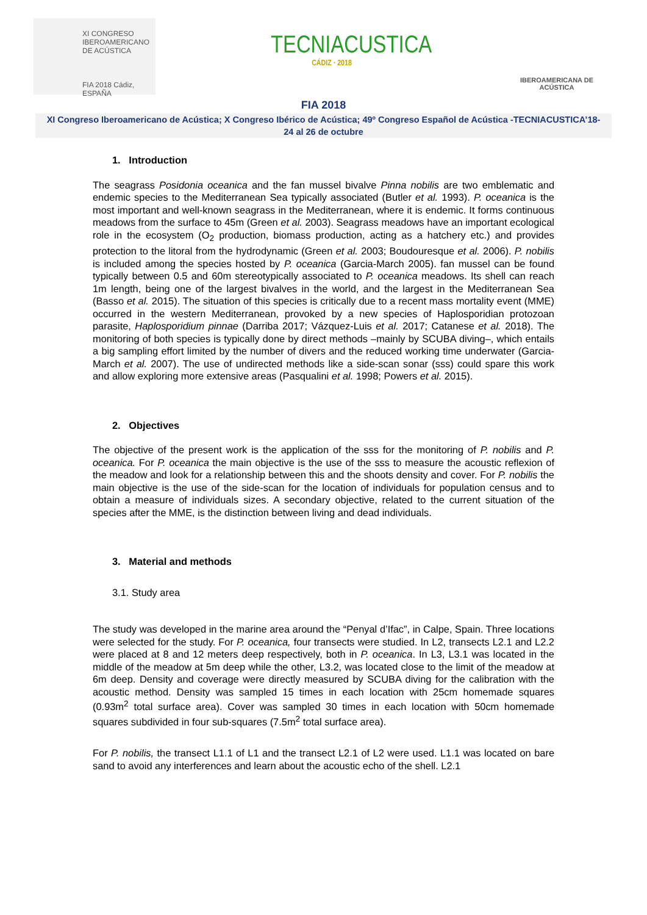XI CONGRESO
IBEROAMERICANO
DE ACÚSTICA
FIA 2018 Cádiz, ESPAÑA
TECNIACUSTICA
CÁDIZ · 2018
IBEROAMERICANA DE ACÚSTICA
FIA 2018
XI Congreso Iberoamericano de Acústica; X Congreso Ibérico de Acústica; 49º Congreso Español de Acústica -TECNIACUSTICA’18-
24 al 26 de octubre
1. Introduction
The seagrass Posidonia oceanica and the fan mussel bivalve Pinna nobilis are two emblematic and endemic species to the Mediterranean Sea typically associated (Butler et al. 1993). P. oceanica is the most important and well-known seagrass in the Mediterranean, where it is endemic. It forms continuous meadows from the surface to 45m (Green et al. 2003). Seagrass meadows have an important ecological role in the ecosystem (O<sub>2</sub> production, biomass production, acting as a hatchery etc.) and provides protection to the litoral from the hydrodynamic (Green et al. 2003; Boudouresque et al. 2006). P. nobilis is included among the species hosted by P. oceanica (Garcia-March 2005). fan mussel can be found typically between 0.5 and 60m stereotypically associated to P. oceanica meadows. Its shell can reach 1m length, being one of the largest bivalves in the world, and the largest in the Mediterranean Sea (Basso et al. 2015). The situation of this species is critically due to a recent mass mortality event (MME) occurred in the western Mediterranean, provoked by a new species of Haplosporidian protozoan parasite, Haplosporidium pinnae (Darriba 2017; Vázquez-Luis et al. 2017; Catanese et al. 2018). The monitoring of both species is typically done by direct methods –mainly by SCUBA diving–, which entails a big sampling effort limited by the number of divers and the reduced working time underwater (Garcia-March et al. 2007). The use of undirected methods like a side-scan sonar (sss) could spare this work and allow exploring more extensive areas (Pasqualini et al. 1998; Powers et al. 2015).
2. Objectives
The objective of the present work is the application of the sss for the monitoring of P. nobilis and P. oceanica. For P. oceanica the main objective is the use of the sss to measure the acoustic reflexion of the meadow and look for a relationship between this and the shoots density and cover. For P. nobilis the main objective is the use of the side-scan for the location of individuals for population census and to obtain a measure of individuals sizes. A secondary objective, related to the current situation of the species after the MME, is the distinction between living and dead individuals.
3. Material and methods
3.1. Study area
The study was developed in the marine area around the “Penyal d’Ifac”, in Calpe, Spain. Three locations were selected for the study. For P. oceanica, four transects were studied. In L2, transects L2.1 and L2.2 were placed at 8 and 12 meters deep respectively, both in P. oceanica. In L3, L3.1 was located in the middle of the meadow at 5m deep while the other, L3.2, was located close to the limit of the meadow at 6m deep. Density and coverage were directly measured by SCUBA diving for the calibration with the acoustic method. Density was sampled 15 times in each location with 25cm homemade squares (0.93m<sup>2</sup> total surface area). Cover was sampled 30 times in each location with 50cm homemade squares subdivided in four sub-squares (7.5m<sup>2</sup> total surface area).
For P. nobilis, the transect L1.1 of L1 and the transect L2.1 of L2 were used. L1.1 was located on bare sand to avoid any interferences and learn about the acoustic echo of the shell. L2.1